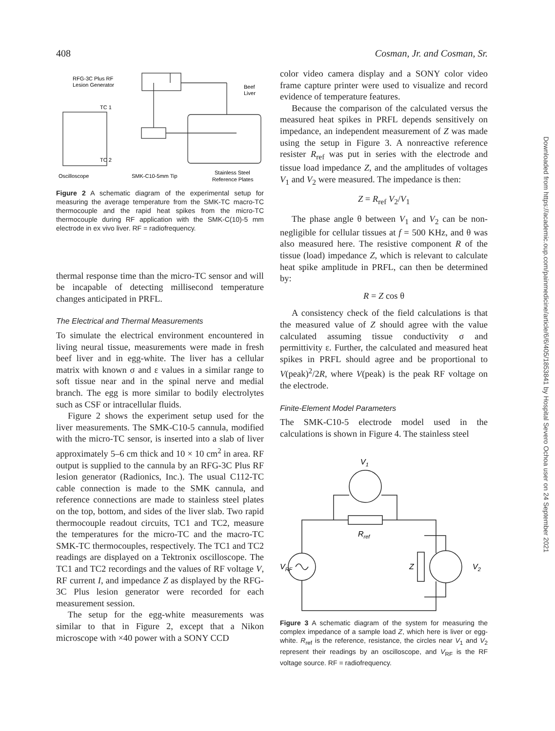408 Cosman, Jr. and Cosman, Sr.
RFG-3C Plus RF
Lesion Generator
Beef
Liver
TC 1
TC 2
Oscilloscope
SMK-C10-5mm Tip
Stainless Steel
Reference Plates
Figure 2 A schematic diagram of the experimental setup for measuring the average temperature from the SMK-TC macro-TC thermocouple and the rapid heat spikes from the micro-TC thermocouple during RF application with the SMK-C(10)-5 mm electrode in ex vivo liver. RF = radiofrequency.
thermal response time than the micro-TC sensor and will be incapable of detecting millisecond temperature changes anticipated in PRFL.
The Electrical and Thermal Measurements
To simulate the electrical environment encountered in living neural tissue, measurements were made in fresh beef liver and in egg-white. The liver has a cellular matrix with known σ and ε values in a similar range to soft tissue near and in the spinal nerve and medial branch. The egg is more similar to bodily electrolytes such as CSF or intracellular fluids.
Figure 2 shows the experiment setup used for the liver measurements. The SMK-C10-5 cannula, modified with the micro-TC sensor, is inserted into a slab of liver approximately 5–6 cm thick and 10 × 10 cm<sup>2</sup> in area. RF output is supplied to the cannula by an RFG-3C Plus RF lesion generator (Radionics, Inc.). The usual C112-TC cable connection is made to the SMK cannula, and reference connections are made to stainless steel plates on the top, bottom, and sides of the liver slab. Two rapid thermocouple readout circuits, TC1 and TC2, measure the temperatures for the micro-TC and the macro-TC SMK-TC thermocouples, respectively. The TC1 and TC2 readings are displayed on a Tektronix oscilloscope. The TC1 and TC2 recordings and the values of RF voltage V, RF current I, and impedance Z as displayed by the RFG-3C Plus lesion generator were recorded for each measurement session.
The setup for the egg-white measurements was similar to that in Figure 2, except that a Nikon microscope with ×40 power with a SONY CCD
color video camera display and a SONY color video frame capture printer were used to visualize and record evidence of temperature features.
Because the comparison of the calculated versus the measured heat spikes in PRFL depends sensitively on impedance, an independent measurement of Z was made using the setup in Figure 3. A nonreactive reference resister R<sub>ref</sub> was put in series with the electrode and tissue load impedance Z, and the amplitudes of voltages V<sub>1</sub> and V<sub>2</sub> were measured. The impedance is then:
Z = R<sub>ref</sub> V<sub>2</sub>/V<sub>1</sub>
The phase angle θ between V<sub>1</sub> and V<sub>2</sub> can be non-negligible for cellular tissues at f = 500 KHz, and θ was also measured here. The resistive component R of the tissue (load) impedance Z, which is relevant to calculate heat spike amplitude in PRFL, can then be determined by:
R = Z cos θ
A consistency check of the field calculations is that the measured value of Z should agree with the value calculated assuming tissue conductivity σ and permittivity ε. Further, the calculated and measured heat spikes in PRFL should agree and be proportional to V(peak)<sup>2</sup>/2R, where V(peak) is the peak RF voltage on the electrode.
Finite-Element Model Parameters
The SMK-C10-5 electrode model used in the calculations is shown in Figure 4. The stainless steel
V1
Rref
VRF
Z
V2
Figure 3 A schematic diagram of the system for measuring the complex impedance of a sample load Z, which here is liver or egg-white. R<sub>ref</sub> is the reference, resistance, the circles near V<sub>1</sub> and V<sub>2</sub> represent their readings by an oscilloscope, and V<sub>RF</sub> is the RF voltage source. RF = radiofrequency.
Downloaded from https://academic.oup.com/painmedicine/article/6/6/405/1853841 by Hospital Severo Ochoa user on 24 September 2021